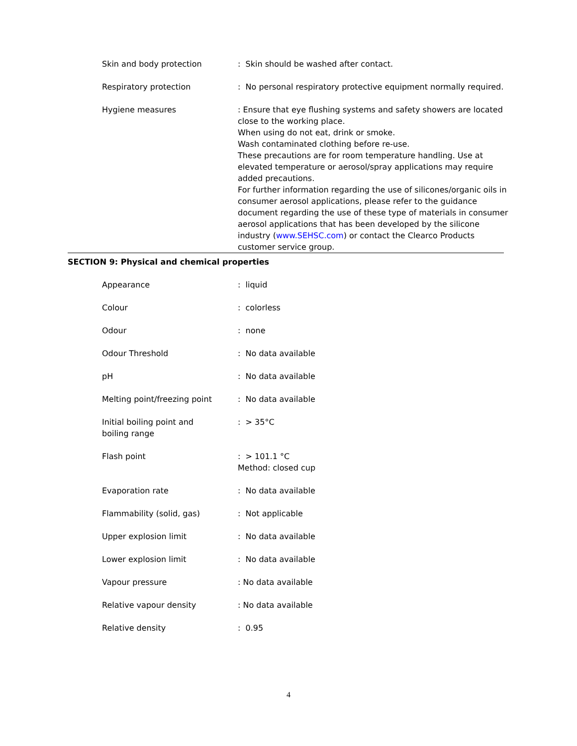| Skin and body protection | : Skin should be washed after contact. |
| Respiratory protection | : No personal respiratory protective equipment normally required. |
| Hygiene measures | : Ensure that eye flushing systems and safety showers are located close to the working place. When using do not eat, drink or smoke. Wash contaminated clothing before re-use. These precautions are for room temperature handling. Use at elevated temperature or aerosol/spray applications may require added precautions. For further information regarding the use of silicones/organic oils in consumer aerosol applications, please refer to the guidance document regarding the use of these type of materials in consumer aerosol applications that has been developed by the silicone industry ( www.SEHSC.com ) or contact the Clearco Products customer service group. |
SECTION 9: Physical and chemical properties
| Appearance | : liquid |
| Colour | : colorless |
| Odour | : none |
| Odour Threshold | : No data available |
| pH | : No data available |
| Melting point/freezing point | : No data available |
| Initial boiling point and boiling range | : > 35°C |
| Flash point | : > 101.1 °C Method: closed cup |
| Evaporation rate | : No data available |
| Flammability (solid, gas) | : Not applicable |
| Upper explosion limit | : No data available |
| Lower explosion limit | : No data available |
| Vapour pressure | : No data available |
| Relative vapour density | : No data available |
| Relative density | : 0.95 |
4